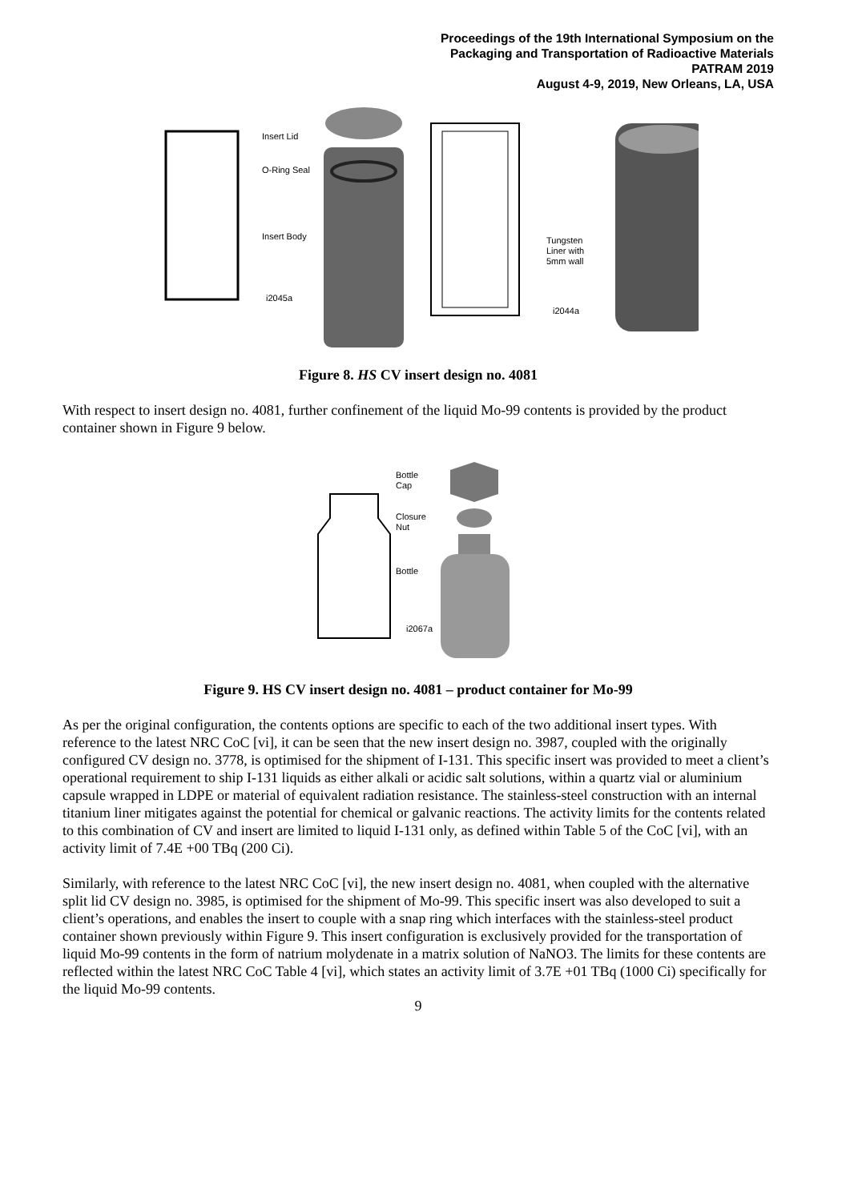Proceedings of the 19th International Symposium on the
Packaging and Transportation of Radioactive Materials
PATRAM 2019
August 4-9, 2019, New Orleans, LA, USA
Insert Lid
O-Ring Seal
Insert Body
i2045a
Tungsten
Liner with
5mm wall
i2044a
Figure 8. HS CV insert design no. 4081
With respect to insert design no. 4081, further confinement of the liquid Mo-99 contents is provided by the product container shown in Figure 9 below.
Bottle
Cap
Closure
Nut
Bottle
i2067a
Figure 9. HS CV insert design no. 4081 – product container for Mo-99
As per the original configuration, the contents options are specific to each of the two additional insert types. With reference to the latest NRC CoC [vi], it can be seen that the new insert design no. 3987, coupled with the originally configured CV design no. 3778, is optimised for the shipment of I-131. This specific insert was provided to meet a client’s operational requirement to ship I-131 liquids as either alkali or acidic salt solutions, within a quartz vial or aluminium capsule wrapped in LDPE or material of equivalent radiation resistance. The stainless-steel construction with an internal titanium liner mitigates against the potential for chemical or galvanic reactions. The activity limits for the contents related to this combination of CV and insert are limited to liquid I-131 only, as defined within Table 5 of the CoC [vi], with an activity limit of 7.4E +00 TBq (200 Ci).
Similarly, with reference to the latest NRC CoC [vi], the new insert design no. 4081, when coupled with the alternative split lid CV design no. 3985, is optimised for the shipment of Mo-99. This specific insert was also developed to suit a client’s operations, and enables the insert to couple with a snap ring which interfaces with the stainless-steel product container shown previously within Figure 9. This insert configuration is exclusively provided for the transportation of liquid Mo-99 contents in the form of natrium molydenate in a matrix solution of NaNO3. The limits for these contents are reflected within the latest NRC CoC Table 4 [vi], which states an activity limit of 3.7E +01 TBq (1000 Ci) specifically for the liquid Mo-99 contents.
9